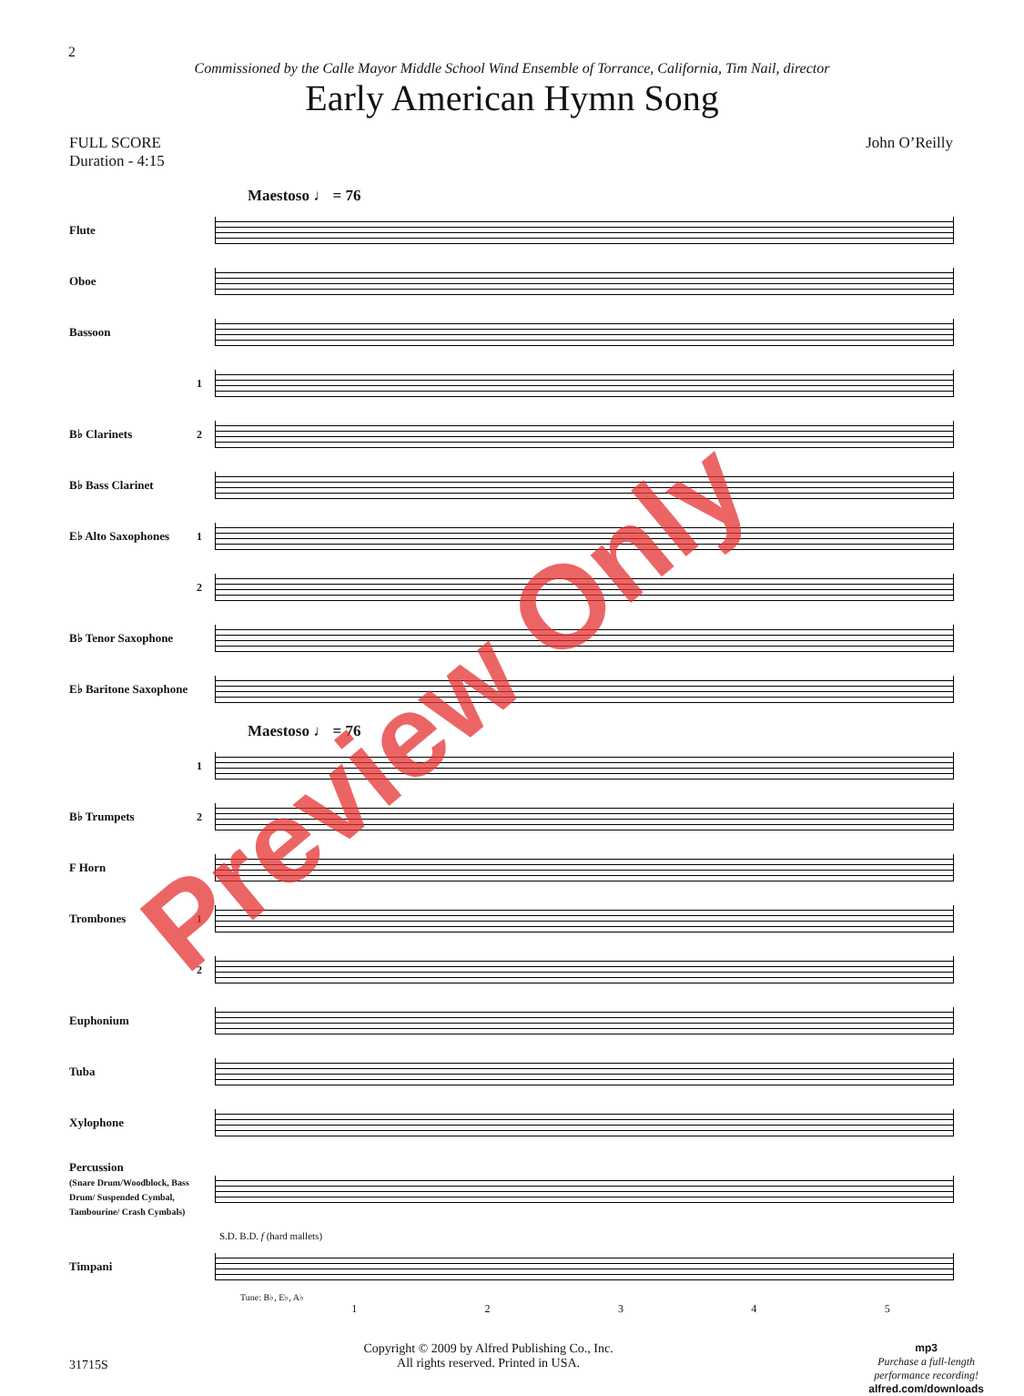2
Commissioned by the Calle Mayor Middle School Wind Ensemble of Torrance, California, Tim Nail, director
Early American Hymn Song
FULL SCORE
Duration - 4:15
John O’Reilly
Maestoso ♩ = 76
Flute
Oboe
Bassoon
1
B♭ Clarinets 2
B♭ Bass Clarinet
E♭ Alto Saxophones
1
2
B♭ Tenor Saxophone
E♭ Baritone Saxophone
Maestoso ♩ = 76
1
B♭ Trumpets 2
F Horn
Trombones 1
2
Euphonium
Tuba
Xylophone
Percussion
(Snare Drum/Woodblock, Bass Drum/ Suspended Cymbal, Tambourine/ Crash Cymbals)
S.D. B.D. f (hard mallets)
Timpani
Tune: B♭, E♭, A♭
12345
31715S Copyright © 2009 by Alfred Publishing Co., Inc.
All rights reserved. Printed in USA. mp3
Purchase a full-length
performance recording!
alfred.com/downloads
Preview Only